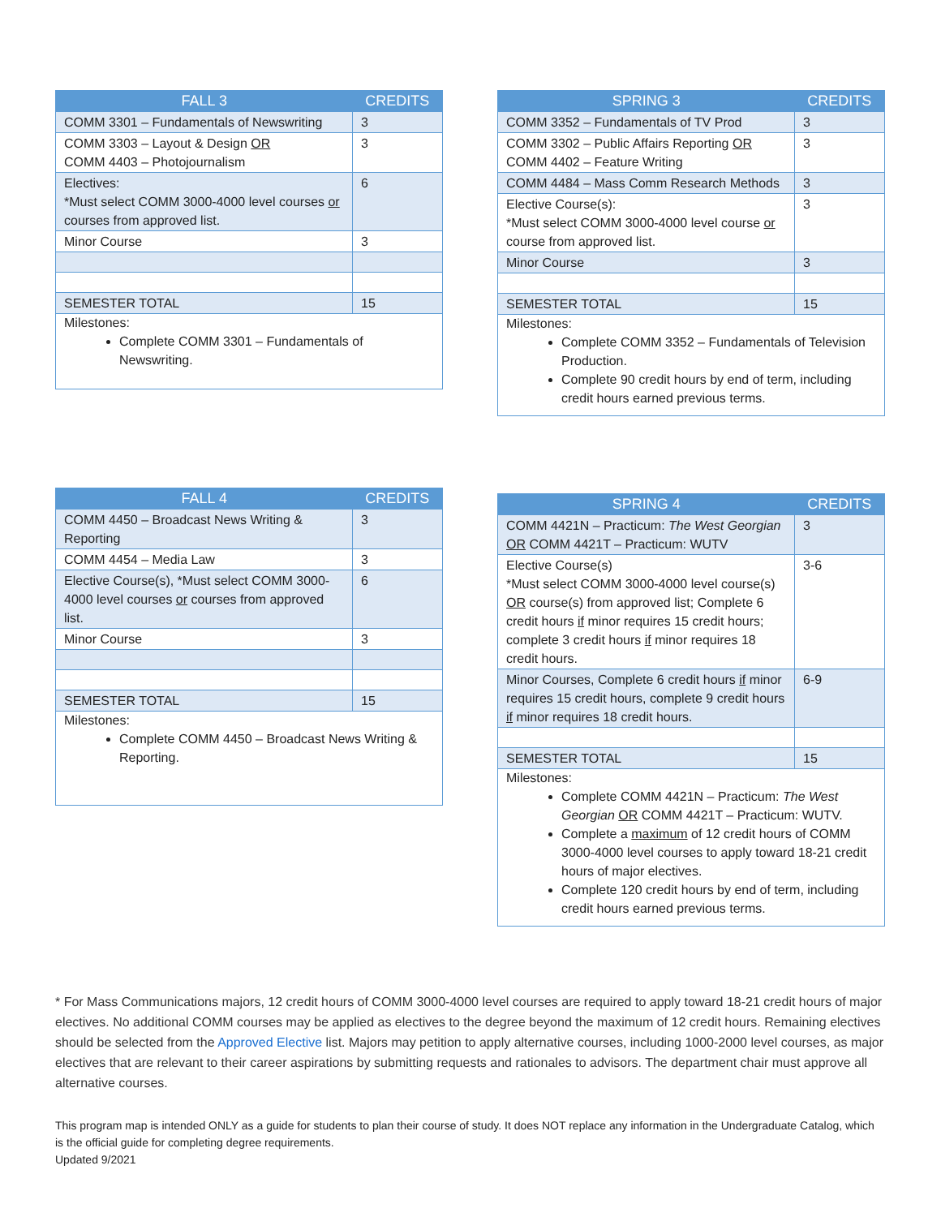| FALL 3 | CREDITS |
| --- | --- |
| COMM 3301 – Fundamentals of Newswriting | 3 |
| COMM 3303 – Layout & Design OR COMM 4403 – Photojournalism | 3 |
| Electives: *Must select COMM 3000-4000 level courses or courses from approved list. | 6 |
| Minor Course | 3 |
| SEMESTER TOTAL | 15 |
Milestones:
Complete COMM 3301 – Fundamentals of Newswriting.
| SPRING 3 | CREDITS |
| --- | --- |
| COMM 3352 – Fundamentals of TV Prod | 3 |
| COMM 3302 – Public Affairs Reporting OR COMM 4402 – Feature Writing | 3 |
| COMM 4484 – Mass Comm Research Methods | 3 |
| Elective Course(s): *Must select COMM 3000-4000 level course or course from approved list. | 3 |
| Minor Course | 3 |
| SEMESTER TOTAL | 15 |
Milestones:
Complete COMM 3352 – Fundamentals of Television Production.
Complete 90 credit hours by end of term, including credit hours earned previous terms.
| FALL 4 | CREDITS |
| --- | --- |
| COMM 4450 – Broadcast News Writing & Reporting | 3 |
| COMM 4454 – Media Law | 3 |
| Elective Course(s), *Must select COMM 3000-4000 level courses or courses from approved list. | 6 |
| Minor Course | 3 |
| SEMESTER TOTAL | 15 |
Milestones:
Complete COMM 4450 – Broadcast News Writing & Reporting.
| SPRING 4 | CREDITS |
| --- | --- |
| COMM 4421N – Practicum: The West Georgian OR COMM 4421T – Practicum: WUTV | 3 |
| Elective Course(s) *Must select COMM 3000-4000 level course(s) OR course(s) from approved list; Complete 6 credit hours if minor requires 15 credit hours; complete 3 credit hours if minor requires 18 credit hours. | 3-6 |
| Minor Courses, Complete 6 credit hours if minor requires 15 credit hours, complete 9 credit hours if minor requires 18 credit hours. | 6-9 |
| SEMESTER TOTAL | 15 |
Milestones:
Complete COMM 4421N – Practicum: The West Georgian OR COMM 4421T – Practicum: WUTV.
Complete a maximum of 12 credit hours of COMM 3000-4000 level courses to apply toward 18-21 credit hours of major electives.
Complete 120 credit hours by end of term, including credit hours earned previous terms.
* For Mass Communications majors, 12 credit hours of COMM 3000-4000 level courses are required to apply toward 18-21 credit hours of major electives. No additional COMM courses may be applied as electives to the degree beyond the maximum of 12 credit hours. Remaining electives should be selected from the Approved Elective list. Majors may petition to apply alternative courses, including 1000-2000 level courses, as major electives that are relevant to their career aspirations by submitting requests and rationales to advisors. The department chair must approve all alternative courses.
This program map is intended ONLY as a guide for students to plan their course of study. It does NOT replace any information in the Undergraduate Catalog, which is the official guide for completing degree requirements.
Updated 9/2021